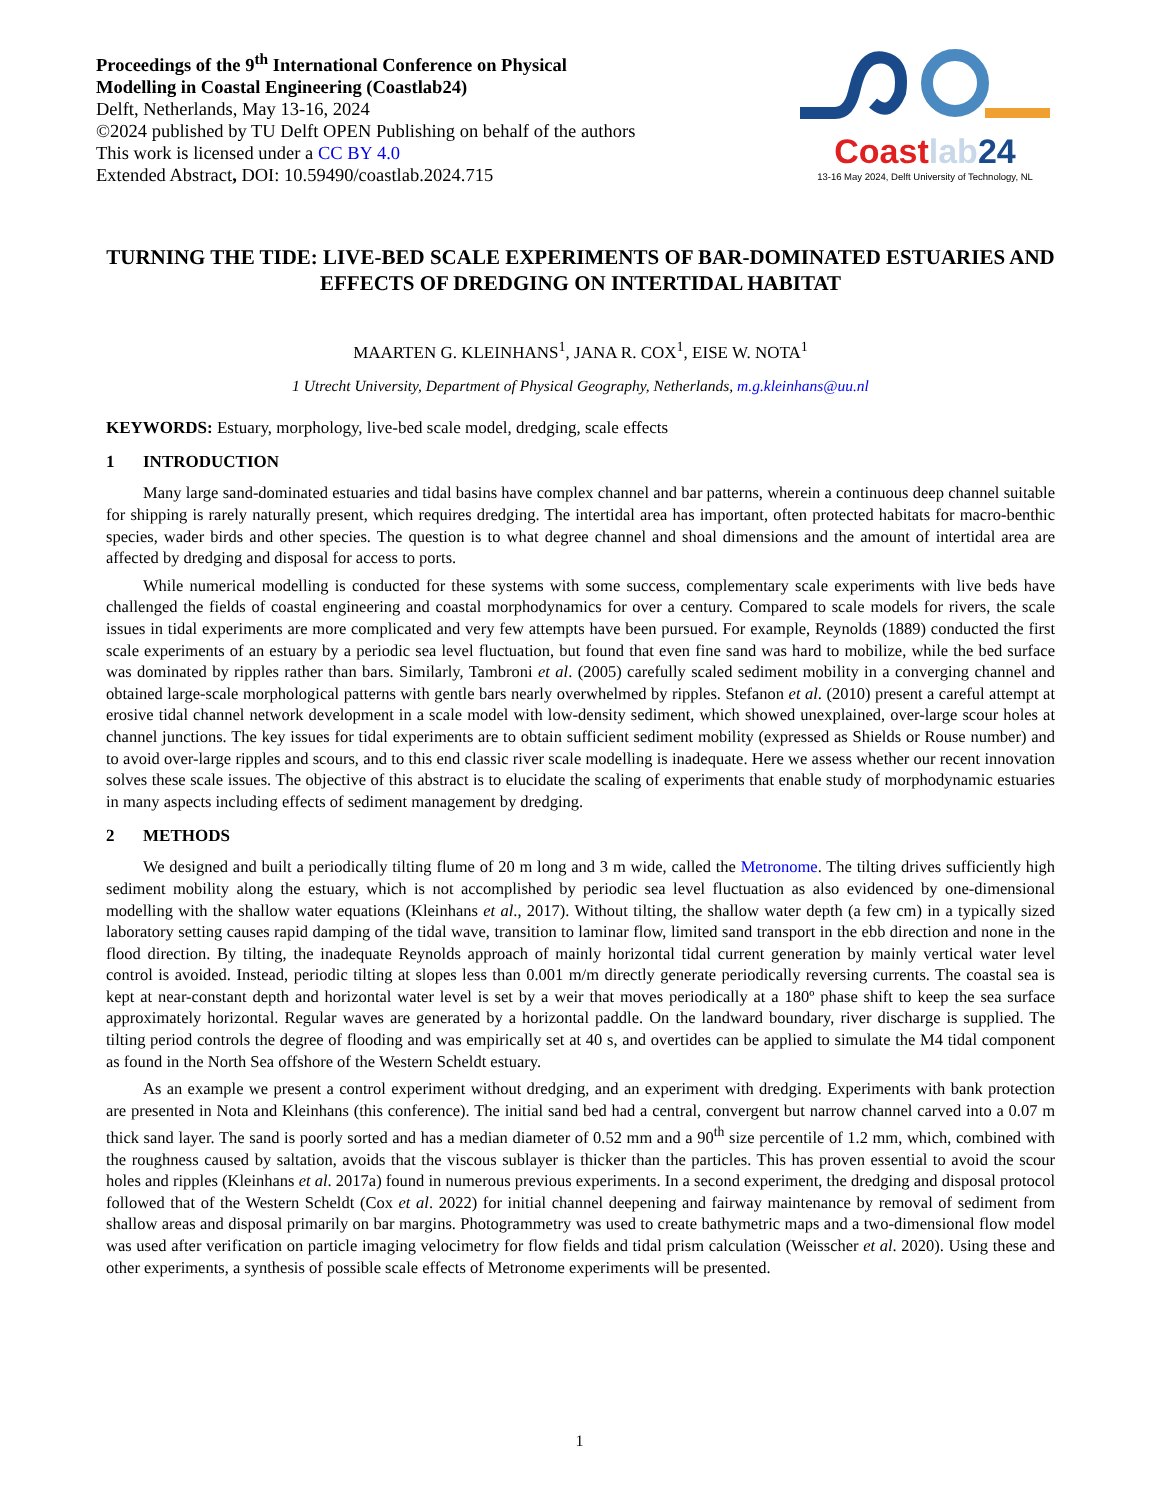Proceedings of the 9<sup>th</sup> International Conference on Physical
Modelling in Coastal Engineering (Coastlab24)
Delft, Netherlands, May 13-16, 2024
©2024 published by TU Delft OPEN Publishing on behalf of the authors
This work is licensed under a CC BY 4.0
Extended Abstract, DOI: 10.59490/coastlab.2024.715
Coast lab 24
13-16 May 2024, Delft University of Technology, NL
TURNING THE TIDE: LIVE-BED SCALE EXPERIMENTS OF BAR-DOMINATED ESTUARIES AND EFFECTS OF DREDGING ON INTERTIDAL HABITAT
MAARTEN G. KLEINHANS<sup>1</sup>, JANA R. COX<sup>1</sup>, EISE W. NOTA<sup>1</sup>
1 Utrecht University, Department of Physical Geography, Netherlands, m.g.kleinhans@uu.nl
KEYWORDS: Estuary, morphology, live-bed scale model, dredging, scale effects
1 INTRODUCTION
Many large sand-dominated estuaries and tidal basins have complex channel and bar patterns, wherein a continuous deep channel suitable for shipping is rarely naturally present, which requires dredging. The intertidal area has important, often protected habitats for macro-benthic species, wader birds and other species. The question is to what degree channel and shoal dimensions and the amount of intertidal area are affected by dredging and disposal for access to ports.
While numerical modelling is conducted for these systems with some success, complementary scale experiments with live beds have challenged the fields of coastal engineering and coastal morphodynamics for over a century. Compared to scale models for rivers, the scale issues in tidal experiments are more complicated and very few attempts have been pursued. For example, Reynolds (1889) conducted the first scale experiments of an estuary by a periodic sea level fluctuation, but found that even fine sand was hard to mobilize, while the bed surface was dominated by ripples rather than bars. Similarly, Tambroni et al. (2005) carefully scaled sediment mobility in a converging channel and obtained large-scale morphological patterns with gentle bars nearly overwhelmed by ripples. Stefanon et al. (2010) present a careful attempt at erosive tidal channel network development in a scale model with low-density sediment, which showed unexplained, over-large scour holes at channel junctions. The key issues for tidal experiments are to obtain sufficient sediment mobility (expressed as Shields or Rouse number) and to avoid over-large ripples and scours, and to this end classic river scale modelling is inadequate. Here we assess whether our recent innovation solves these scale issues. The objective of this abstract is to elucidate the scaling of experiments that enable study of morphodynamic estuaries in many aspects including effects of sediment management by dredging.
2 METHODS
We designed and built a periodically tilting flume of 20 m long and 3 m wide, called the Metronome. The tilting drives sufficiently high sediment mobility along the estuary, which is not accomplished by periodic sea level fluctuation as also evidenced by one-dimensional modelling with the shallow water equations (Kleinhans et al., 2017). Without tilting, the shallow water depth (a few cm) in a typically sized laboratory setting causes rapid damping of the tidal wave, transition to laminar flow, limited sand transport in the ebb direction and none in the flood direction. By tilting, the inadequate Reynolds approach of mainly horizontal tidal current generation by mainly vertical water level control is avoided. Instead, periodic tilting at slopes less than 0.001 m/m directly generate periodically reversing currents. The coastal sea is kept at near-constant depth and horizontal water level is set by a weir that moves periodically at a 180º phase shift to keep the sea surface approximately horizontal. Regular waves are generated by a horizontal paddle. On the landward boundary, river discharge is supplied. The tilting period controls the degree of flooding and was empirically set at 40 s, and overtides can be applied to simulate the M4 tidal component as found in the North Sea offshore of the Western Scheldt estuary.
As an example we present a control experiment without dredging, and an experiment with dredging. Experiments with bank protection are presented in Nota and Kleinhans (this conference). The initial sand bed had a central, convergent but narrow channel carved into a 0.07 m thick sand layer. The sand is poorly sorted and has a median diameter of 0.52 mm and a 90<sup>th</sup> size percentile of 1.2 mm, which, combined with the roughness caused by saltation, avoids that the viscous sublayer is thicker than the particles. This has proven essential to avoid the scour holes and ripples (Kleinhans et al. 2017a) found in numerous previous experiments. In a second experiment, the dredging and disposal protocol followed that of the Western Scheldt (Cox et al. 2022) for initial channel deepening and fairway maintenance by removal of sediment from shallow areas and disposal primarily on bar margins. Photogrammetry was used to create bathymetric maps and a two-dimensional flow model was used after verification on particle imaging velocimetry for flow fields and tidal prism calculation (Weisscher et al. 2020). Using these and other experiments, a synthesis of possible scale effects of Metronome experiments will be presented.
1